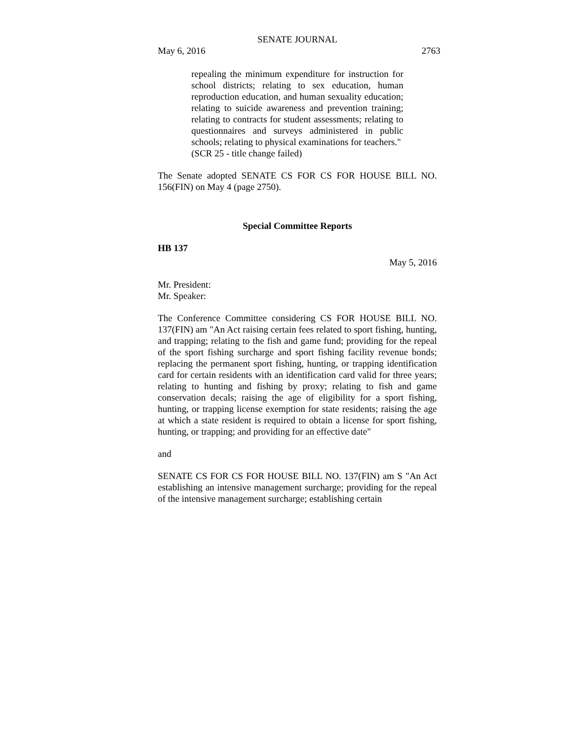SENATE JOURNAL
May 6, 2016 2763
repealing the minimum expenditure for instruction for school districts; relating to sex education, human reproduction education, and human sexuality education; relating to suicide awareness and prevention training; relating to contracts for student assessments; relating to questionnaires and surveys administered in public schools; relating to physical examinations for teachers."
(SCR 25 - title change failed)
The Senate adopted SENATE CS FOR CS FOR HOUSE BILL NO. 156(FIN) on May 4 (page 2750).
Special Committee Reports
HB 137
May 5, 2016
Mr. President:
Mr. Speaker:
The Conference Committee considering CS FOR HOUSE BILL NO. 137(FIN) am "An Act raising certain fees related to sport fishing, hunting, and trapping; relating to the fish and game fund; providing for the repeal of the sport fishing surcharge and sport fishing facility revenue bonds; replacing the permanent sport fishing, hunting, or trapping identification card for certain residents with an identification card valid for three years; relating to hunting and fishing by proxy; relating to fish and game conservation decals; raising the age of eligibility for a sport fishing, hunting, or trapping license exemption for state residents; raising the age at which a state resident is required to obtain a license for sport fishing, hunting, or trapping; and providing for an effective date"
and
SENATE CS FOR CS FOR HOUSE BILL NO. 137(FIN) am S "An Act establishing an intensive management surcharge; providing for the repeal of the intensive management surcharge; establishing certain